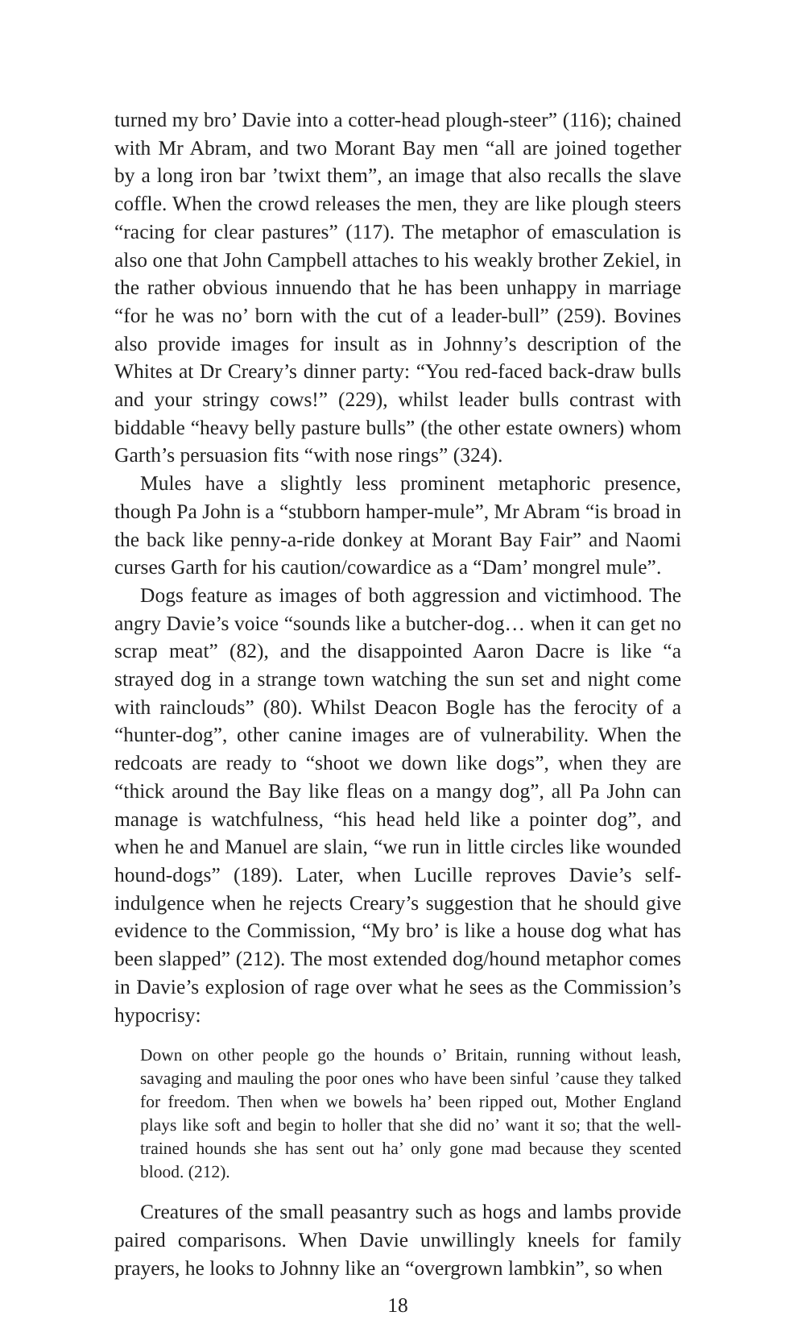turned my bro’ Davie into a cotter-head plough-steer” (116); chained with Mr Abram, and two Morant Bay men “all are joined together by a long iron bar ’twixt them”, an image that also recalls the slave coffle. When the crowd releases the men, they are like plough steers “racing for clear pastures” (117). The metaphor of emasculation is also one that John Campbell attaches to his weakly brother Zekiel, in the rather obvious innuendo that he has been unhappy in marriage “for he was no’ born with the cut of a leader-bull” (259). Bovines also provide images for insult as in Johnny’s description of the Whites at Dr Creary’s dinner party: “You red-faced back-draw bulls and your stringy cows!” (229), whilst leader bulls contrast with biddable “heavy belly pasture bulls” (the other estate owners) whom Garth’s persuasion fits “with nose rings” (324).
Mules have a slightly less prominent metaphoric presence, though Pa John is a “stubborn hamper-mule”, Mr Abram “is broad in the back like penny-a-ride donkey at Morant Bay Fair” and Naomi curses Garth for his caution/cowardice as a “Dam’ mongrel mule”.
Dogs feature as images of both aggression and victimhood. The angry Davie’s voice “sounds like a butcher-dog… when it can get no scrap meat” (82), and the disappointed Aaron Dacre is like “a strayed dog in a strange town watching the sun set and night come with rainclouds” (80). Whilst Deacon Bogle has the ferocity of a “hunter-dog”, other canine images are of vulnerability. When the redcoats are ready to “shoot we down like dogs”, when they are “thick around the Bay like fleas on a mangy dog”, all Pa John can manage is watchfulness, “his head held like a pointer dog”, and when he and Manuel are slain, “we run in little circles like wounded hound-dogs” (189). Later, when Lucille reproves Davie’s self-indulgence when he rejects Creary’s suggestion that he should give evidence to the Commission, “My bro’ is like a house dog what has been slapped” (212). The most extended dog/hound metaphor comes in Davie’s explosion of rage over what he sees as the Commission’s hypocrisy:
Down on other people go the hounds o’ Britain, running without leash, savaging and mauling the poor ones who have been sinful ’cause they talked for freedom. Then when we bowels ha’ been ripped out, Mother England plays like soft and begin to holler that she did no’ want it so; that the well-trained hounds she has sent out ha’ only gone mad because they scented blood. (212).
Creatures of the small peasantry such as hogs and lambs provide paired comparisons. When Davie unwillingly kneels for family prayers, he looks to Johnny like an “overgrown lambkin”, so when
18